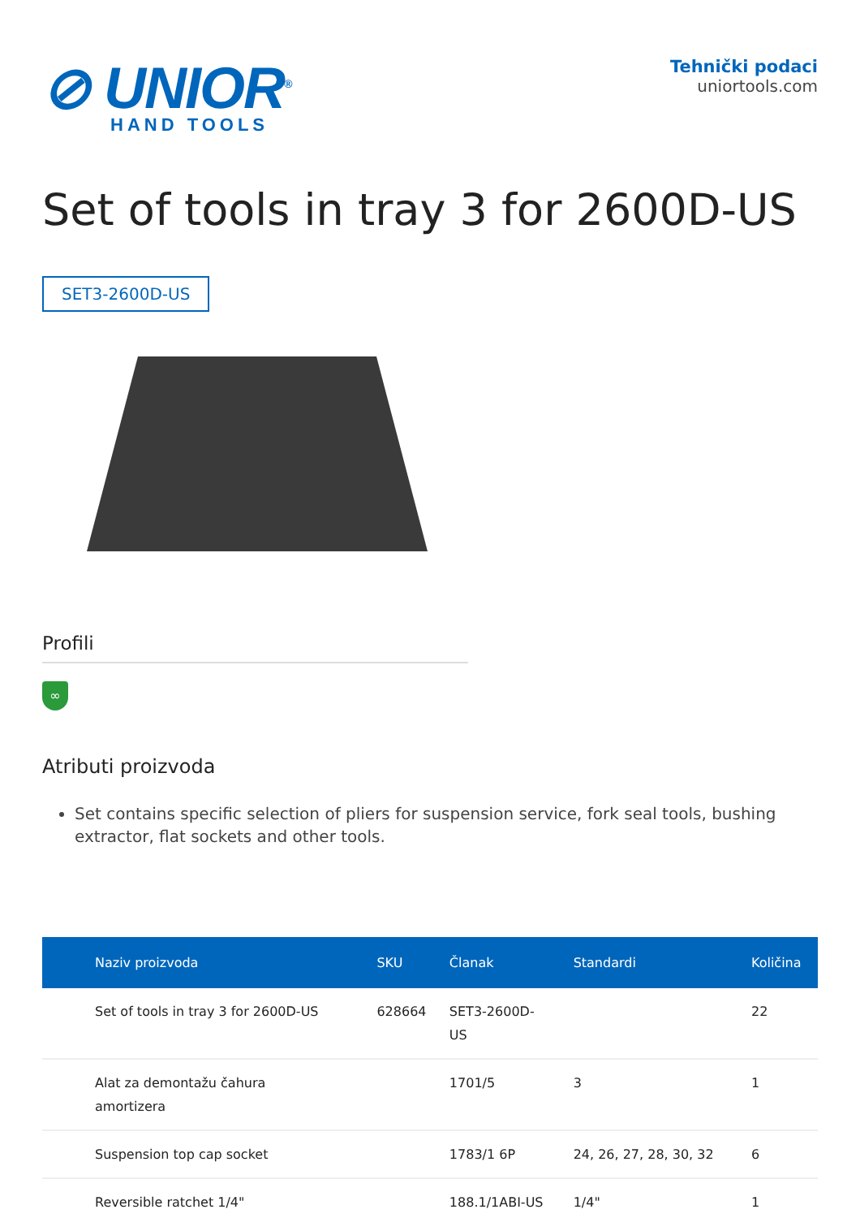⊘ UNIOR<sup>®</sup>
HAND TOOLS
Tehnički podaci
uniortools.com
Set of tools in tray 3 for 2600D-US
SET3-2600D-US
Profili
∞
Atributi proizvoda
Set contains specific selection of pliers for suspension service, fork seal tools, bushing extractor, flat sockets and other tools.
| Naziv proizvoda | SKU | Članak | Standardi | Količina |
| --- | --- | --- | --- | --- |
| Set of tools in tray 3 for 2600D-US | 628664 | SET3-2600D- US | | 22 |
| Alat za demontažu čahura amortizera | | 1701/5 | 3 | 1 |
| Suspension top cap socket | | 1783/1 6P | 24, 26, 27, 28, 30, 32 | 6 |
| Reversible ratchet 1/4" | | 188.1/1ABI-US | 1/4" | 1 |